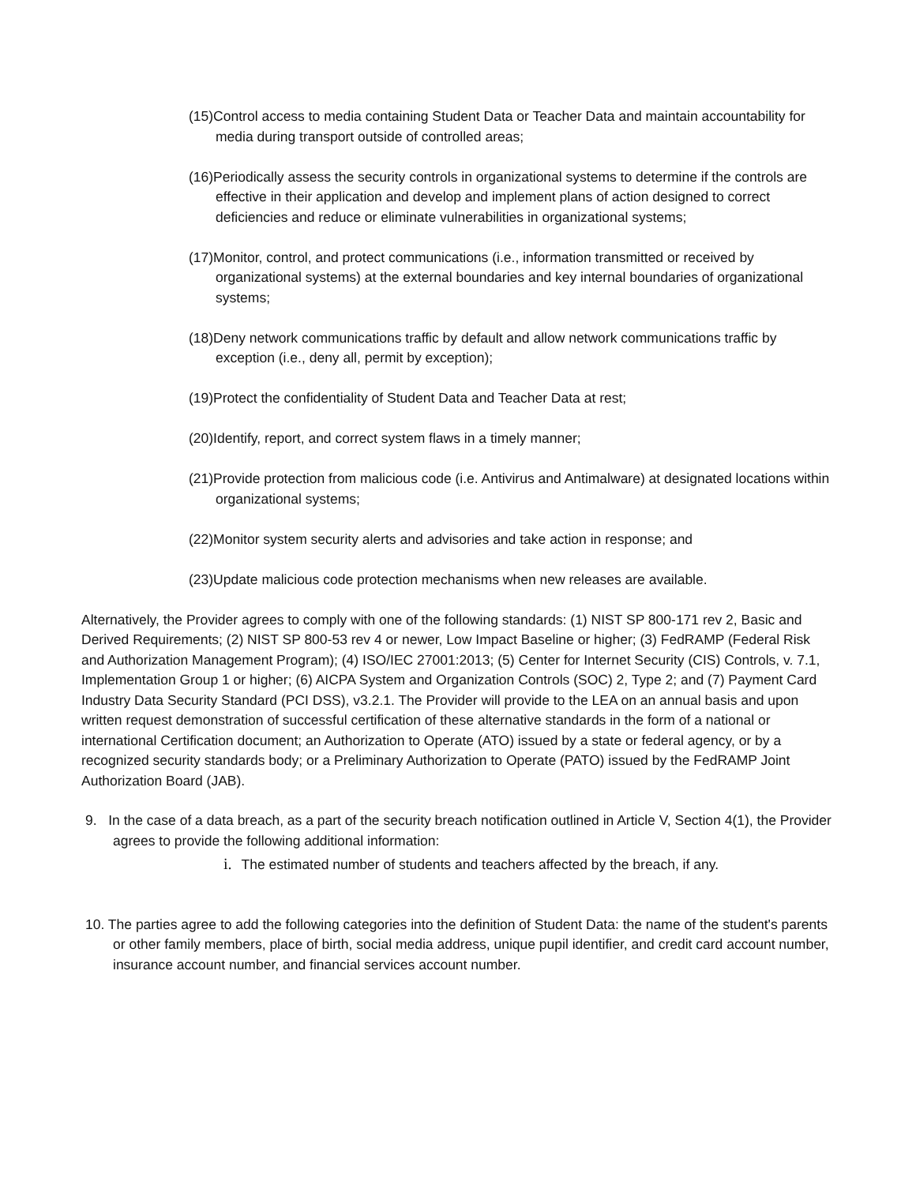(15)Control access to media containing Student Data or Teacher Data and maintain accountability for media during transport outside of controlled areas;
(16)Periodically assess the security controls in organizational systems to determine if the controls are effective in their application and develop and implement plans of action designed to correct deficiencies and reduce or eliminate vulnerabilities in organizational systems;
(17)Monitor, control, and protect communications (i.e., information transmitted or received by organizational systems) at the external boundaries and key internal boundaries of organizational systems;
(18)Deny network communications traffic by default and allow network communications traffic by exception (i.e., deny all, permit by exception);
(19)Protect the confidentiality of Student Data and Teacher Data at rest;
(20)Identify, report, and correct system flaws in a timely manner;
(21)Provide protection from malicious code (i.e. Antivirus and Antimalware) at designated locations within organizational systems;
(22)Monitor system security alerts and advisories and take action in response; and
(23)Update malicious code protection mechanisms when new releases are available.
Alternatively, the Provider agrees to comply with one of the following standards: (1) NIST SP 800-171 rev 2, Basic and Derived Requirements; (2) NIST SP 800-53 rev 4 or newer, Low Impact Baseline or higher; (3) FedRAMP (Federal Risk and Authorization Management Program); (4) ISO/IEC 27001:2013; (5) Center for Internet Security (CIS) Controls, v. 7.1, Implementation Group 1 or higher; (6) AICPA System and Organization Controls (SOC) 2, Type 2; and (7) Payment Card Industry Data Security Standard (PCI DSS), v3.2.1. The Provider will provide to the LEA on an annual basis and upon written request demonstration of successful certification of these alternative standards in the form of a national or international Certification document; an Authorization to Operate (ATO) issued by a state or federal agency, or by a recognized security standards body; or a Preliminary Authorization to Operate (PATO) issued by the FedRAMP Joint Authorization Board (JAB).
9. In the case of a data breach, as a part of the security breach notification outlined in Article V, Section 4(1), the Provider agrees to provide the following additional information:
i. The estimated number of students and teachers affected by the breach, if any.
10. The parties agree to add the following categories into the definition of Student Data: the name of the student's parents or other family members, place of birth, social media address, unique pupil identifier, and credit card account number, insurance account number, and financial services account number.